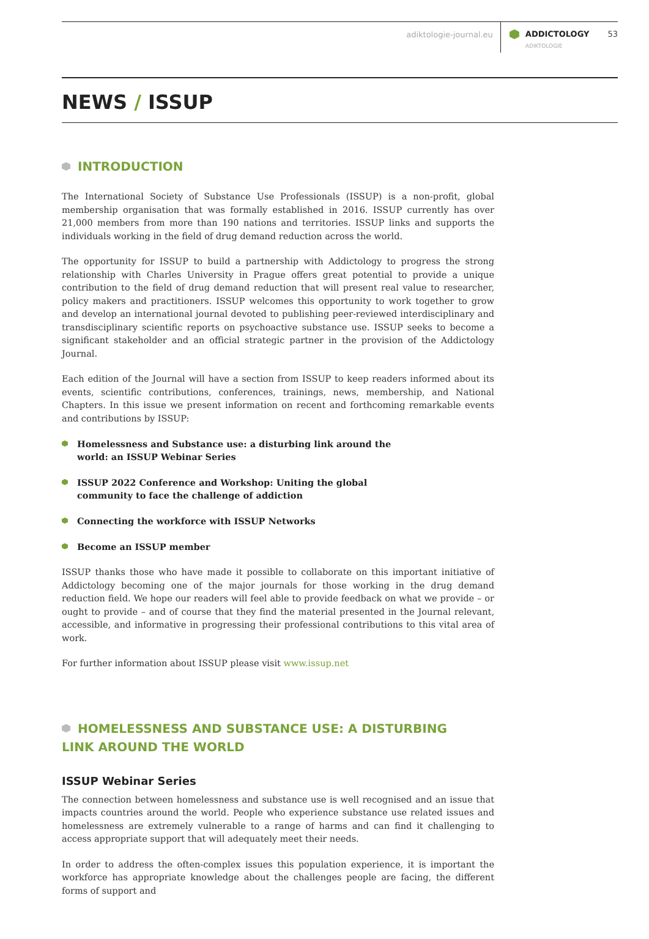adiktologie-journal.eu ADDICTOLOGY
ADIKTOLOGIE
53
NEWS / ISSUP
INTRODUCTION
The International Society of Substance Use Professionals (ISSUP) is a non-profit, global membership organisation that was formally established in 2016. ISSUP currently has over 21,000 members from more than 190 nations and territories. ISSUP links and supports the individuals working in the field of drug demand reduction across the world.
The opportunity for ISSUP to build a partnership with Addictology to progress the strong relationship with Charles University in Prague offers great potential to provide a unique contribution to the field of drug demand reduction that will present real value to researcher, policy makers and practitioners. ISSUP welcomes this opportunity to work together to grow and develop an international journal devoted to publishing peer-reviewed interdisciplinary and transdisciplinary scientific reports on psychoactive substance use. ISSUP seeks to become a significant stakeholder and an official strategic partner in the provision of the Addictology Journal.
Each edition of the Journal will have a section from ISSUP to keep readers informed about its events, scientific contributions, conferences, trainings, news, membership, and National Chapters. In this issue we present information on recent and forthcoming remarkable events and contributions by ISSUP:
Homelessness and Substance use: a disturbing link around the world: an ISSUP Webinar Series
ISSUP 2022 Conference and Workshop: Uniting the global community to face the challenge of addiction
Connecting the workforce with ISSUP Networks
Become an ISSUP member
ISSUP thanks those who have made it possible to collaborate on this important initiative of Addictology becoming one of the major journals for those working in the drug demand reduction field. We hope our readers will feel able to provide feedback on what we provide – or ought to provide – and of course that they find the material presented in the Journal relevant, accessible, and informative in progressing their professional contributions to this vital area of work.
For further information about ISSUP please visit www.issup.net
HOMELESSNESS AND SUBSTANCE USE: A DISTURBING LINK AROUND THE WORLD
ISSUP Webinar Series
The connection between homelessness and substance use is well recognised and an issue that impacts countries around the world. People who experience substance use related issues and homelessness are extremely vulnerable to a range of harms and can find it challenging to access appropriate support that will adequately meet their needs.
In order to address the often-complex issues this population experience, it is important the workforce has appropriate knowledge about the challenges people are facing, the different forms of support and